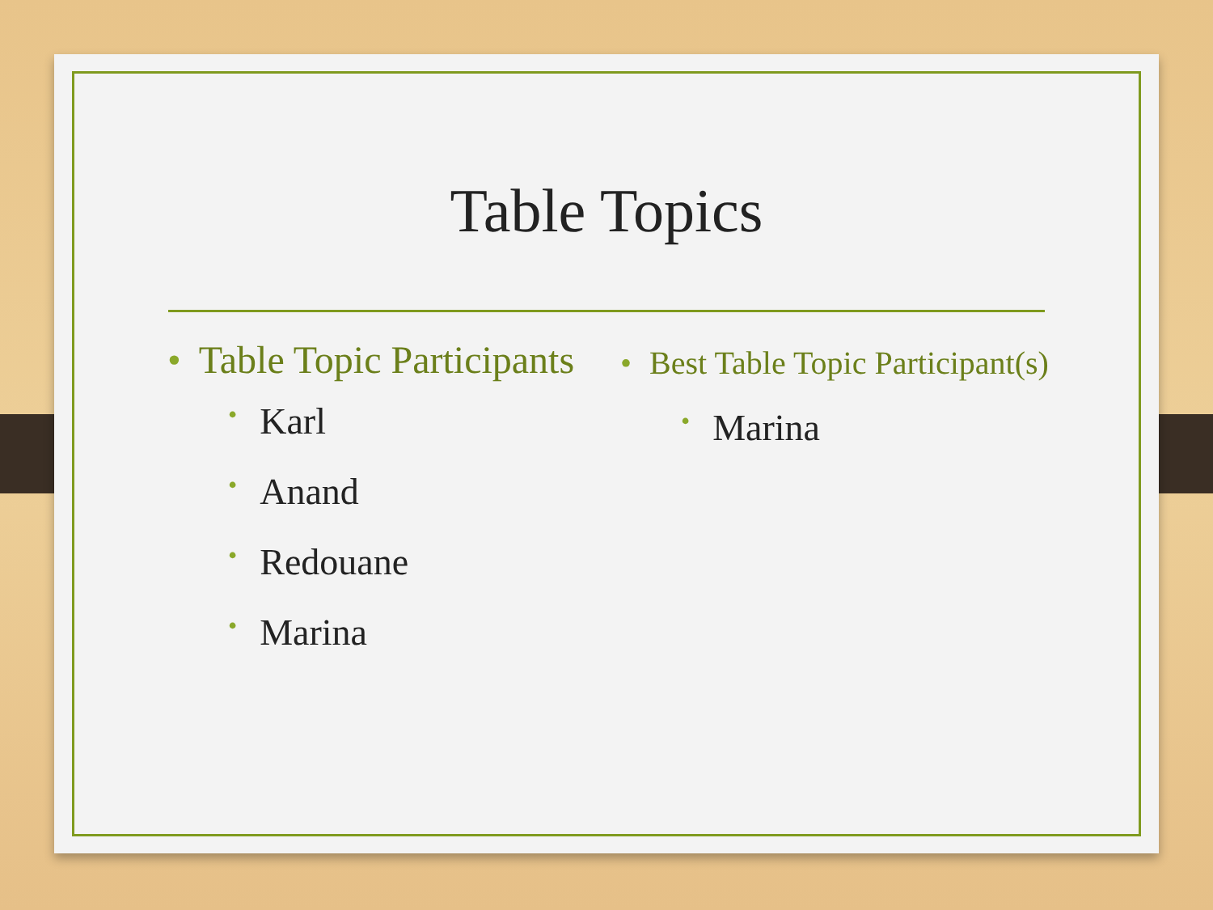Table Topics
• Table Topic Participants
• Karl
• Anand
• Redouane
• Marina
• Best Table Topic Participant(s)
• Marina